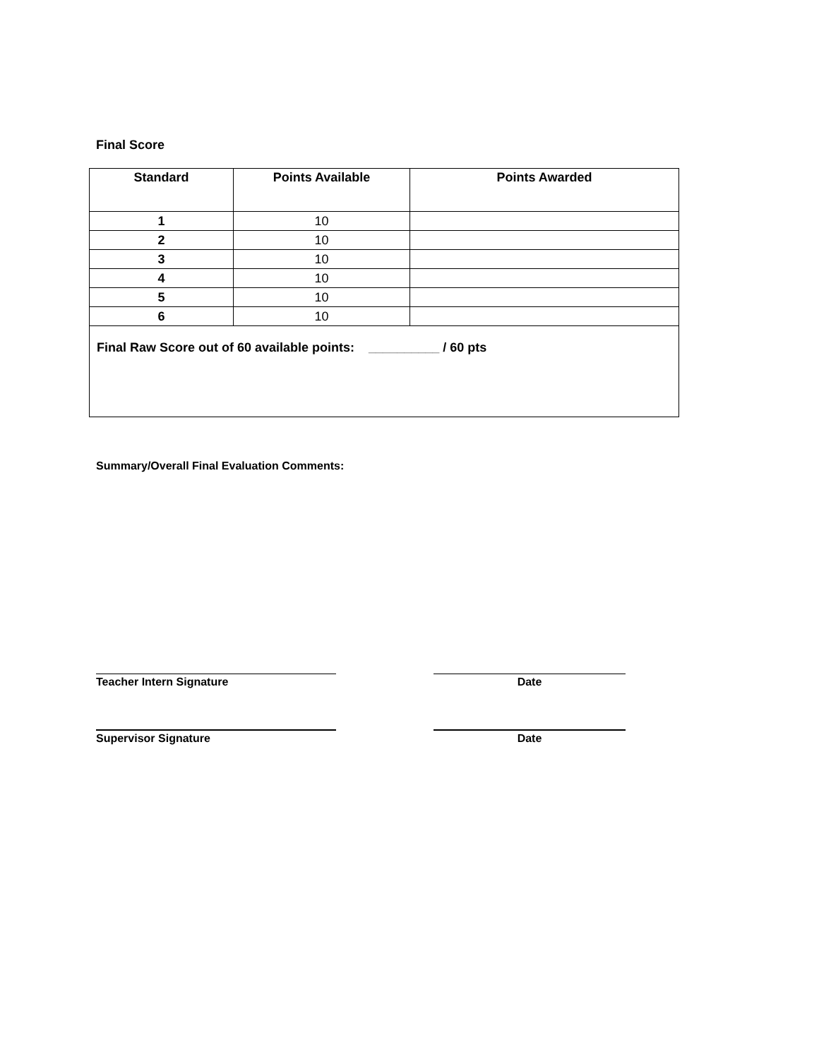Final Score
| Standard | Points Available | Points Awarded |
| --- | --- | --- |
| 1 | 10 | |
| 2 | 10 | |
| 3 | 10 | |
| 4 | 10 | |
| 5 | 10 | |
| 6 | 10 | |
| Final Raw Score out of 60 available points: __________ / 60 pts | | |
Summary/Overall Final Evaluation Comments:
Teacher Intern Signature Date
Supervisor Signature Date